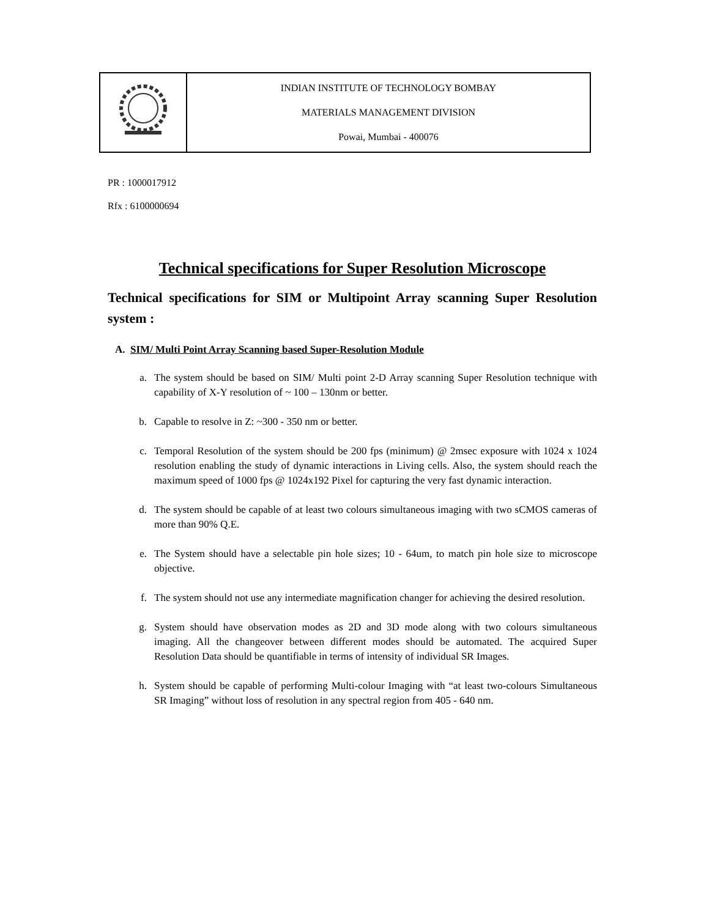| | INDIAN INSTITUTE OF TECHNOLOGY BOMBAY MATERIALS MANAGEMENT DIVISION Powai, Mumbai - 400076 |
PR : 1000017912
Rfx : 6100000694
Technical specifications for Super Resolution Microscope
Technical specifications for SIM or Multipoint Array scanning Super Resolution system :
A. SIM/ Multi Point Array Scanning based Super-Resolution Module
a. The system should be based on SIM/ Multi point 2-D Array scanning Super Resolution technique with capability of X-Y resolution of ~ 100 – 130nm or better.
b. Capable to resolve in Z: ~300 - 350 nm or better.
c. Temporal Resolution of the system should be 200 fps (minimum) @ 2msec exposure with 1024 x 1024 resolution enabling the study of dynamic interactions in Living cells. Also, the system should reach the maximum speed of 1000 fps @ 1024x192 Pixel for capturing the very fast dynamic interaction.
d. The system should be capable of at least two colours simultaneous imaging with two sCMOS cameras of more than 90% Q.E.
e. The System should have a selectable pin hole sizes; 10 - 64um, to match pin hole size to microscope objective.
f. The system should not use any intermediate magnification changer for achieving the desired resolution.
g. System should have observation modes as 2D and 3D mode along with two colours simultaneous imaging. All the changeover between different modes should be automated. The acquired Super Resolution Data should be quantifiable in terms of intensity of individual SR Images.
h. System should be capable of performing Multi-colour Imaging with “at least two-colours Simultaneous SR Imaging” without loss of resolution in any spectral region from 405 - 640 nm.